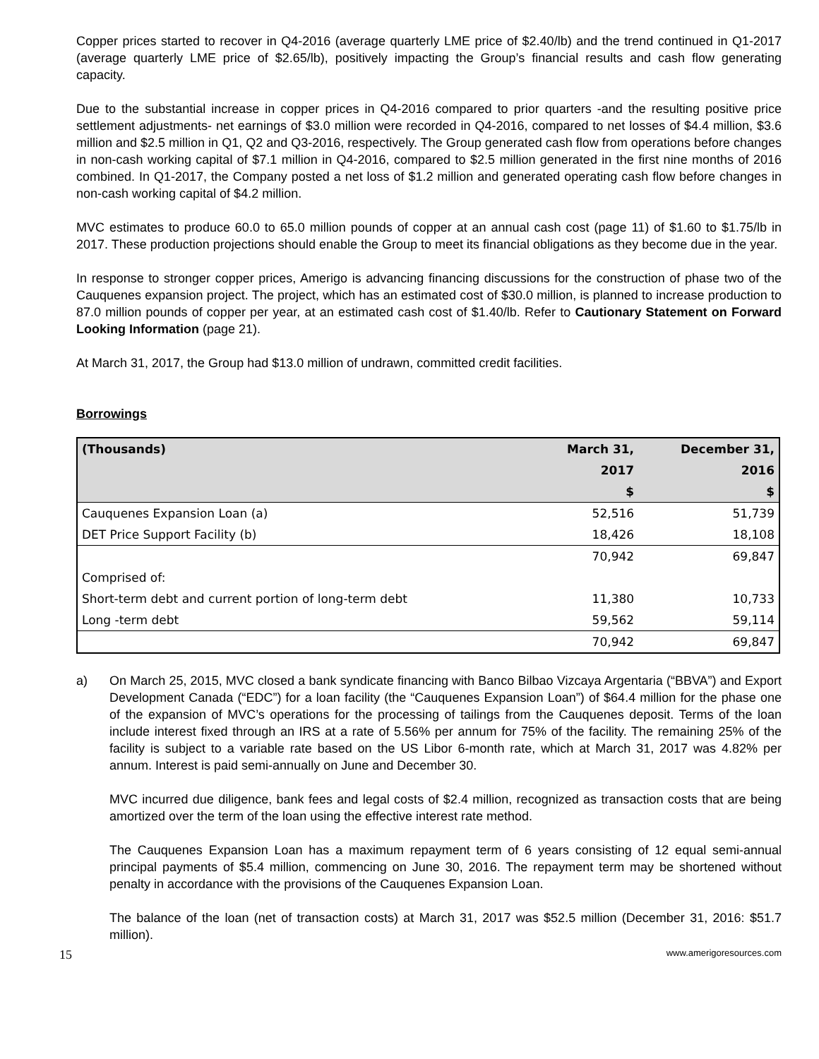Copper prices started to recover in Q4-2016 (average quarterly LME price of $2.40/lb) and the trend continued in Q1-2017 (average quarterly LME price of $2.65/lb), positively impacting the Group’s financial results and cash flow generating capacity.
Due to the substantial increase in copper prices in Q4-2016 compared to prior quarters -and the resulting positive price settlement adjustments- net earnings of $3.0 million were recorded in Q4-2016, compared to net losses of $4.4 million, $3.6 million and $2.5 million in Q1, Q2 and Q3-2016, respectively. The Group generated cash flow from operations before changes in non-cash working capital of $7.1 million in Q4-2016, compared to $2.5 million generated in the first nine months of 2016 combined. In Q1-2017, the Company posted a net loss of $1.2 million and generated operating cash flow before changes in non-cash working capital of $4.2 million.
MVC estimates to produce 60.0 to 65.0 million pounds of copper at an annual cash cost (page 11) of $1.60 to $1.75/lb in 2017. These production projections should enable the Group to meet its financial obligations as they become due in the year.
In response to stronger copper prices, Amerigo is advancing financing discussions for the construction of phase two of the Cauquenes expansion project. The project, which has an estimated cost of $30.0 million, is planned to increase production to 87.0 million pounds of copper per year, at an estimated cash cost of $1.40/lb. Refer to Cautionary Statement on Forward Looking Information (page 21).
At March 31, 2017, the Group had $13.0 million of undrawn, committed credit facilities.
Borrowings
| (Thousands) | March 31, | December 31, |
| --- | --- | --- |
| | 2017 | 2016 |
| | $ | $ |
| Cauquenes Expansion Loan (a) | 52,516 | 51,739 |
| DET Price Support Facility (b) | 18,426 | 18,108 |
| | 70,942 | 69,847 |
| Comprised of: | | |
| Short-term debt and current portion of long-term debt | 11,380 | 10,733 |
| Long -term debt | 59,562 | 59,114 |
| | 70,942 | 69,847 |
a) On March 25, 2015, MVC closed a bank syndicate financing with Banco Bilbao Vizcaya Argentaria (“BBVA”) and Export Development Canada (“EDC”) for a loan facility (the “Cauquenes Expansion Loan”) of $64.4 million for the phase one of the expansion of MVC’s operations for the processing of tailings from the Cauquenes deposit. Terms of the loan include interest fixed through an IRS at a rate of 5.56% per annum for 75% of the facility. The remaining 25% of the facility is subject to a variable rate based on the US Libor 6-month rate, which at March 31, 2017 was 4.82% per annum. Interest is paid semi-annually on June and December 30.
MVC incurred due diligence, bank fees and legal costs of $2.4 million, recognized as transaction costs that are being amortized over the term of the loan using the effective interest rate method.
The Cauquenes Expansion Loan has a maximum repayment term of 6 years consisting of 12 equal semi-annual principal payments of $5.4 million, commencing on June 30, 2016. The repayment term may be shortened without penalty in accordance with the provisions of the Cauquenes Expansion Loan.
The balance of the loan (net of transaction costs) at March 31, 2017 was $52.5 million (December 31, 2016: $51.7 million).
15 www.amerigoresources.com